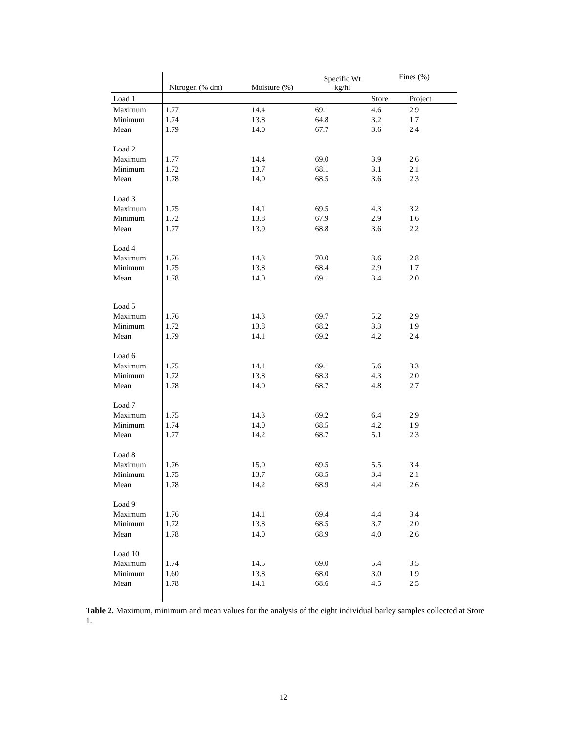| | Nitrogen (% dm) | Moisture (%) | Specific Wt kg/hl | Fines (%) | |
| --- | --- | --- | --- | --- | --- |
| Load 1 | | | | Store | Project |
| Maximum | 1.77 | 14.4 | 69.1 | 4.6 | 2.9 |
| Minimum | 1.74 | 13.8 | 64.8 | 3.2 | 1.7 |
| Mean | 1.79 | 14.0 | 67.7 | 3.6 | 2.4 |
| Load 2 | | | | | |
| Maximum | 1.77 | 14.4 | 69.0 | 3.9 | 2.6 |
| Minimum | 1.72 | 13.7 | 68.1 | 3.1 | 2.1 |
| Mean | 1.78 | 14.0 | 68.5 | 3.6 | 2.3 |
| Load 3 | | | | | |
| Maximum | 1.75 | 14.1 | 69.5 | 4.3 | 3.2 |
| Minimum | 1.72 | 13.8 | 67.9 | 2.9 | 1.6 |
| Mean | 1.77 | 13.9 | 68.8 | 3.6 | 2.2 |
| Load 4 | | | | | |
| Maximum | 1.76 | 14.3 | 70.0 | 3.6 | 2.8 |
| Minimum | 1.75 | 13.8 | 68.4 | 2.9 | 1.7 |
| Mean | 1.78 | 14.0 | 69.1 | 3.4 | 2.0 |
| Load 5 | | | | | |
| Maximum | 1.76 | 14.3 | 69.7 | 5.2 | 2.9 |
| Minimum | 1.72 | 13.8 | 68.2 | 3.3 | 1.9 |
| Mean | 1.79 | 14.1 | 69.2 | 4.2 | 2.4 |
| Load 6 | | | | | |
| Maximum | 1.75 | 14.1 | 69.1 | 5.6 | 3.3 |
| Minimum | 1.72 | 13.8 | 68.3 | 4.3 | 2.0 |
| Mean | 1.78 | 14.0 | 68.7 | 4.8 | 2.7 |
| Load 7 | | | | | |
| Maximum | 1.75 | 14.3 | 69.2 | 6.4 | 2.9 |
| Minimum | 1.74 | 14.0 | 68.5 | 4.2 | 1.9 |
| Mean | 1.77 | 14.2 | 68.7 | 5.1 | 2.3 |
| Load 8 | | | | | |
| Maximum | 1.76 | 15.0 | 69.5 | 5.5 | 3.4 |
| Minimum | 1.75 | 13.7 | 68.5 | 3.4 | 2.1 |
| Mean | 1.78 | 14.2 | 68.9 | 4.4 | 2.6 |
| Load 9 | | | | | |
| Maximum | 1.76 | 14.1 | 69.4 | 4.4 | 3.4 |
| Minimum | 1.72 | 13.8 | 68.5 | 3.7 | 2.0 |
| Mean | 1.78 | 14.0 | 68.9 | 4.0 | 2.6 |
| Load 10 | | | | | |
| Maximum | 1.74 | 14.5 | 69.0 | 5.4 | 3.5 |
| Minimum | 1.60 | 13.8 | 68.0 | 3.0 | 1.9 |
| Mean | 1.78 | 14.1 | 68.6 | 4.5 | 2.5 |
Table 2. Maximum, minimum and mean values for the analysis of the eight individual barley samples collected at Store 1.
12